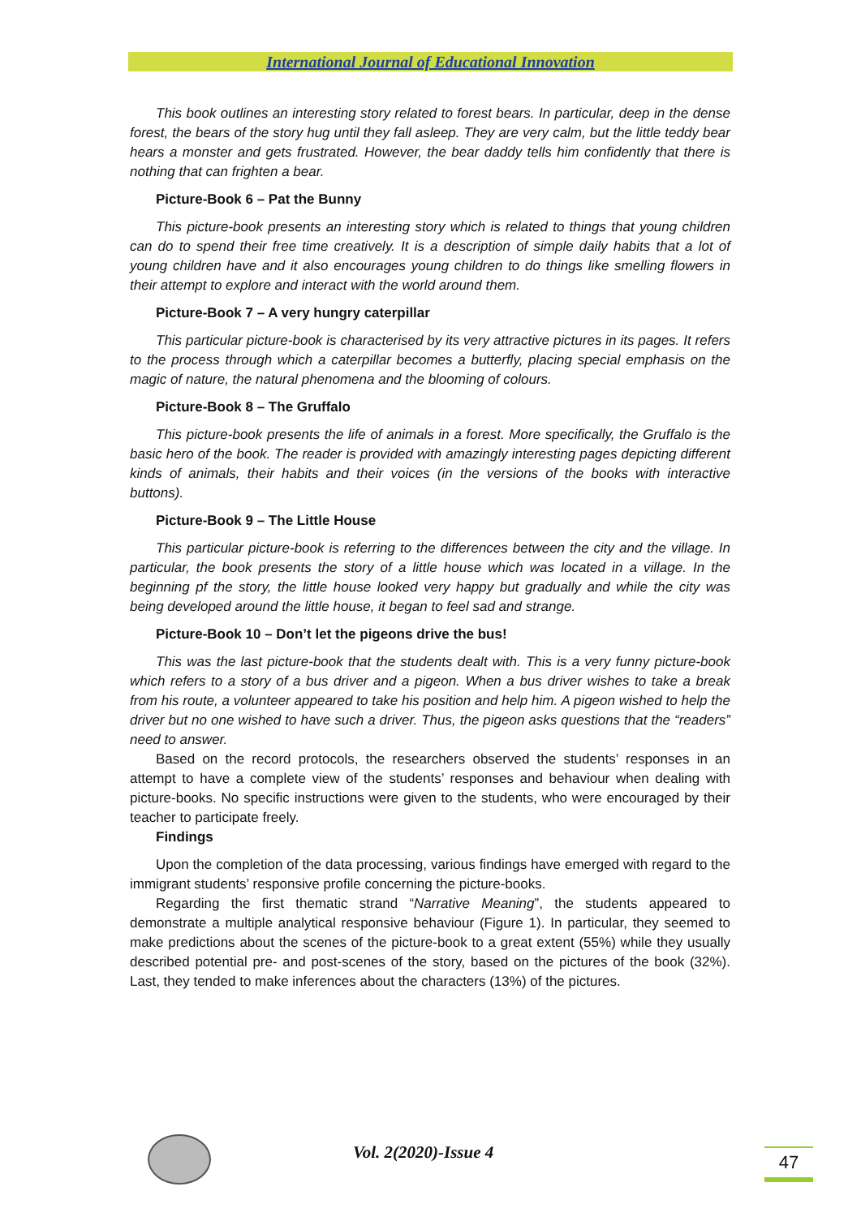International Journal of Educational Innovation
This book outlines an interesting story related to forest bears. In particular, deep in the dense forest, the bears of the story hug until they fall asleep. They are very calm, but the little teddy bear hears a monster and gets frustrated. However, the bear daddy tells him confidently that there is nothing that can frighten a bear.
Picture-Book 6 – Pat the Bunny
This picture-book presents an interesting story which is related to things that young children can do to spend their free time creatively. It is a description of simple daily habits that a lot of young children have and it also encourages young children to do things like smelling flowers in their attempt to explore and interact with the world around them.
Picture-Book 7 – A very hungry caterpillar
This particular picture-book is characterised by its very attractive pictures in its pages. It refers to the process through which a caterpillar becomes a butterfly, placing special emphasis on the magic of nature, the natural phenomena and the blooming of colours.
Picture-Book 8 – The Gruffalo
This picture-book presents the life of animals in a forest. More specifically, the Gruffalo is the basic hero of the book. The reader is provided with amazingly interesting pages depicting different kinds of animals, their habits and their voices (in the versions of the books with interactive buttons).
Picture-Book 9 – The Little House
This particular picture-book is referring to the differences between the city and the village. In particular, the book presents the story of a little house which was located in a village. In the beginning pf the story, the little house looked very happy but gradually and while the city was being developed around the little house, it began to feel sad and strange.
Picture-Book 10 – Don’t let the pigeons drive the bus!
This was the last picture-book that the students dealt with. This is a very funny picture-book which refers to a story of a bus driver and a pigeon. When a bus driver wishes to take a break from his route, a volunteer appeared to take his position and help him. A pigeon wished to help the driver but no one wished to have such a driver. Thus, the pigeon asks questions that the “readers” need to answer.
Based on the record protocols, the researchers observed the students’ responses in an attempt to have a complete view of the students’ responses and behaviour when dealing with picture-books. No specific instructions were given to the students, who were encouraged by their teacher to participate freely.
Findings
Upon the completion of the data processing, various findings have emerged with regard to the immigrant students’ responsive profile concerning the picture-books.
Regarding the first thematic strand “Narrative Meaning”, the students appeared to demonstrate a multiple analytical responsive behaviour (Figure 1). In particular, they seemed to make predictions about the scenes of the picture-book to a great extent (55%) while they usually described potential pre- and post-scenes of the story, based on the pictures of the book (32%). Last, they tended to make inferences about the characters (13%) of the pictures.
Vol. 2(2020)-Issue 4 47